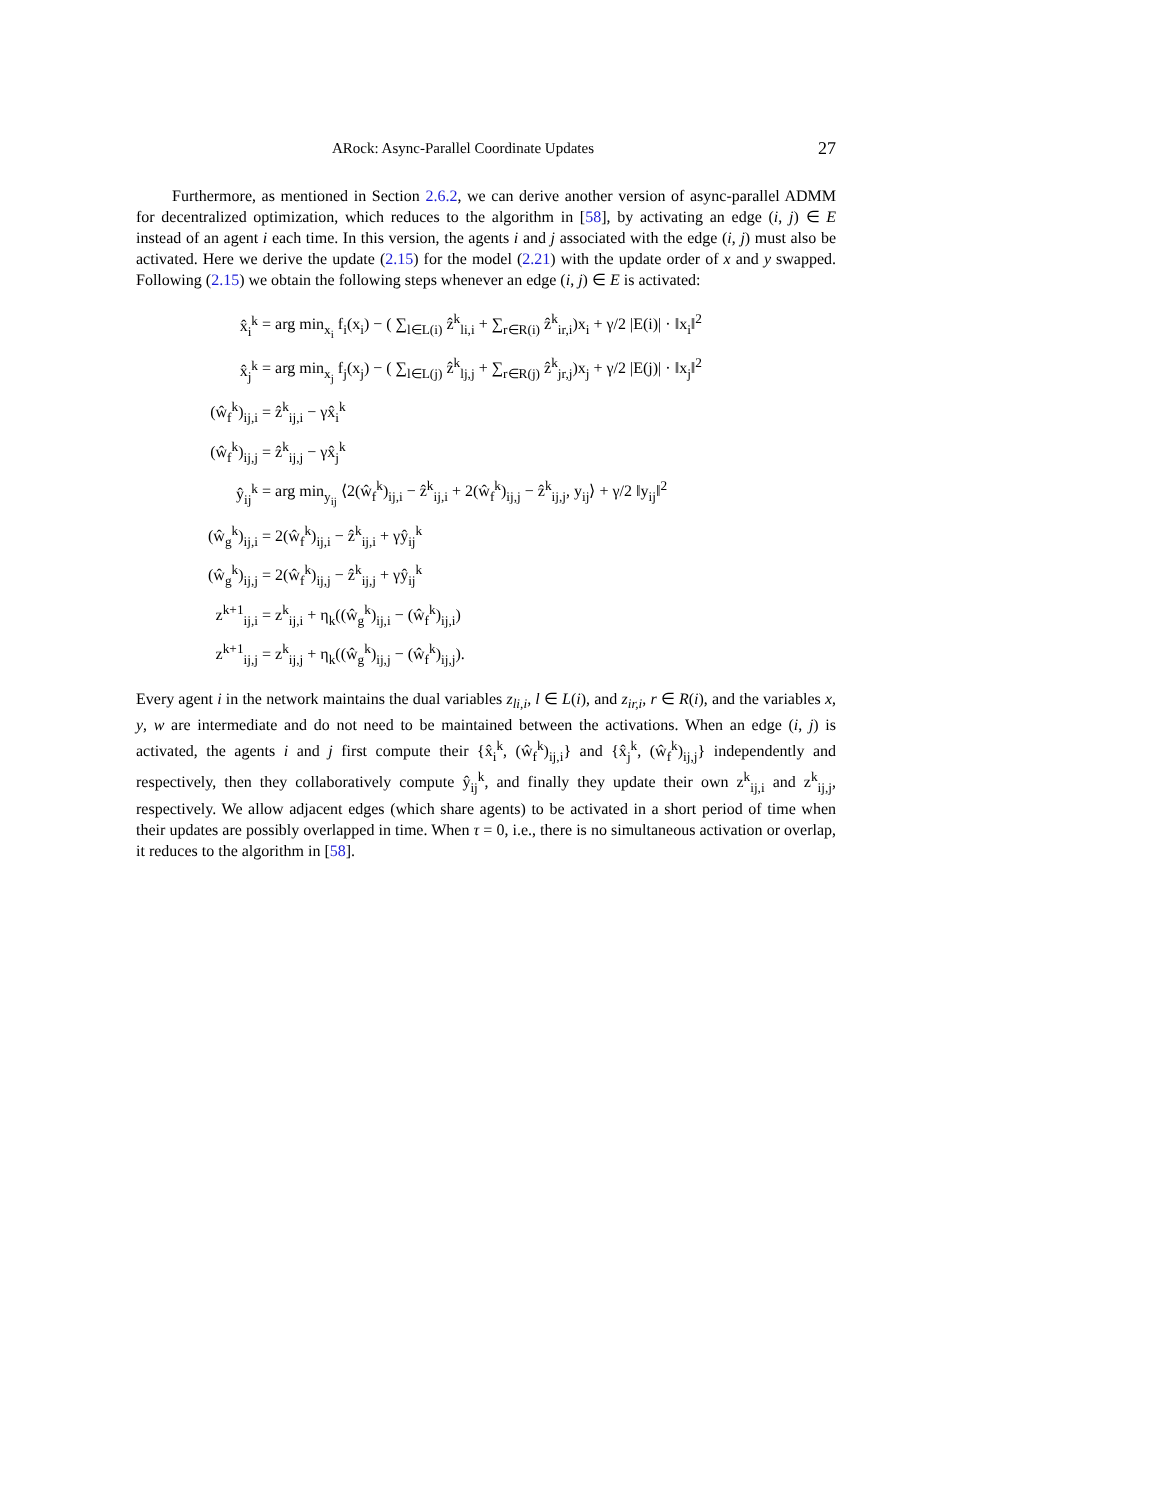ARock: Async-Parallel Coordinate Updates 27
Furthermore, as mentioned in Section 2.6.2, we can derive another version of async-parallel ADMM for decentralized optimization, which reduces to the algorithm in [58], by activating an edge (i, j) ∈ E instead of an agent i each time. In this version, the agents i and j associated with the edge (i, j) must also be activated. Here we derive the update (2.15) for the model (2.21) with the update order of x and y swapped. Following (2.15) we obtain the following steps whenever an edge (i, j) ∈ E is activated:
| x̂<sub>i</sub><sup>k</sup> | = arg min<sub>x<sub>i</sub></sub> f<sub>i</sub>(x<sub>i</sub>) − ( ∑<sub>l∈L(i)</sub> ẑ<sup>k</sup><sub>li,i</sub> + ∑<sub>r∈R(i)</sub> ẑ<sup>k</sup><sub>ir,i</sub>)x<sub>i</sub> + γ/2 /E(i)/ · ‖x<sub>i</sub>‖<sup>2</sup> |
| x̂<sub>j</sub><sup>k</sup> | = arg min<sub>x<sub>j</sub></sub> f<sub>j</sub>(x<sub>j</sub>) − ( ∑<sub>l∈L(j)</sub> ẑ<sup>k</sup><sub>lj,j</sub> + ∑<sub>r∈R(j)</sub> ẑ<sup>k</sup><sub>jr,j</sub>)x<sub>j</sub> + γ/2 /E(j)/ · ‖x<sub>j</sub>‖<sup>2</sup> |
| (ŵ<sub>f</sub><sup>k</sup>)<sub>ij,i</sub> | = ẑ<sup>k</sup><sub>ij,i</sub> − γx̂<sub>i</sub><sup>k</sup> |
| (ŵ<sub>f</sub><sup>k</sup>)<sub>ij,j</sub> | = ẑ<sup>k</sup><sub>ij,j</sub> − γx̂<sub>j</sub><sup>k</sup> |
| ŷ<sub>ij</sub><sup>k</sup> | = arg min<sub>y<sub>ij</sub></sub> ⟨2(ŵ<sub>f</sub><sup>k</sup>)<sub>ij,i</sub> − ẑ<sup>k</sup><sub>ij,i</sub> + 2(ŵ<sub>f</sub><sup>k</sup>)<sub>ij,j</sub> − ẑ<sup>k</sup><sub>ij,j</sub>, y<sub>ij</sub>⟩ + γ/2 ‖y<sub>ij</sub>‖<sup>2</sup> |
| (ŵ<sub>g</sub><sup>k</sup>)<sub>ij,i</sub> | = 2(ŵ<sub>f</sub><sup>k</sup>)<sub>ij,i</sub> − ẑ<sup>k</sup><sub>ij,i</sub> + γŷ<sub>ij</sub><sup>k</sup> |
| (ŵ<sub>g</sub><sup>k</sup>)<sub>ij,j</sub> | = 2(ŵ<sub>f</sub><sup>k</sup>)<sub>ij,j</sub> − ẑ<sup>k</sup><sub>ij,j</sub> + γŷ<sub>ij</sub><sup>k</sup> |
| z<sup>k+1</sup><sub>ij,i</sub> | = z<sup>k</sup><sub>ij,i</sub> + η<sub>k</sub>((ŵ<sub>g</sub><sup>k</sup>)<sub>ij,i</sub> − (ŵ<sub>f</sub><sup>k</sup>)<sub>ij,i</sub>) |
| z<sup>k+1</sup><sub>ij,j</sub> | = z<sup>k</sup><sub>ij,j</sub> + η<sub>k</sub>((ŵ<sub>g</sub><sup>k</sup>)<sub>ij,j</sub> − (ŵ<sub>f</sub><sup>k</sup>)<sub>ij,j</sub>). |
Every agent i in the network maintains the dual variables z<sub>li,i</sub>, l ∈ L(i), and z<sub>ir,i</sub>, r ∈ R(i), and the variables x, y, w are intermediate and do not need to be maintained between the activations. When an edge (i, j) is activated, the agents i and j first compute their {x̂<sub>i</sub><sup>k</sup>, (ŵ<sub>f</sub><sup>k</sup>)<sub>ij,i</sub>} and {x̂<sub>j</sub><sup>k</sup>, (ŵ<sub>f</sub><sup>k</sup>)<sub>ij,j</sub>} independently and respectively, then they collaboratively compute ŷ<sub>ij</sub><sup>k</sup>, and finally they update their own z<sup>k</sup><sub>ij,i</sub> and z<sup>k</sup><sub>ij,j</sub>, respectively. We allow adjacent edges (which share agents) to be activated in a short period of time when their updates are possibly overlapped in time. When τ = 0, i.e., there is no simultaneous activation or overlap, it reduces to the algorithm in [58].